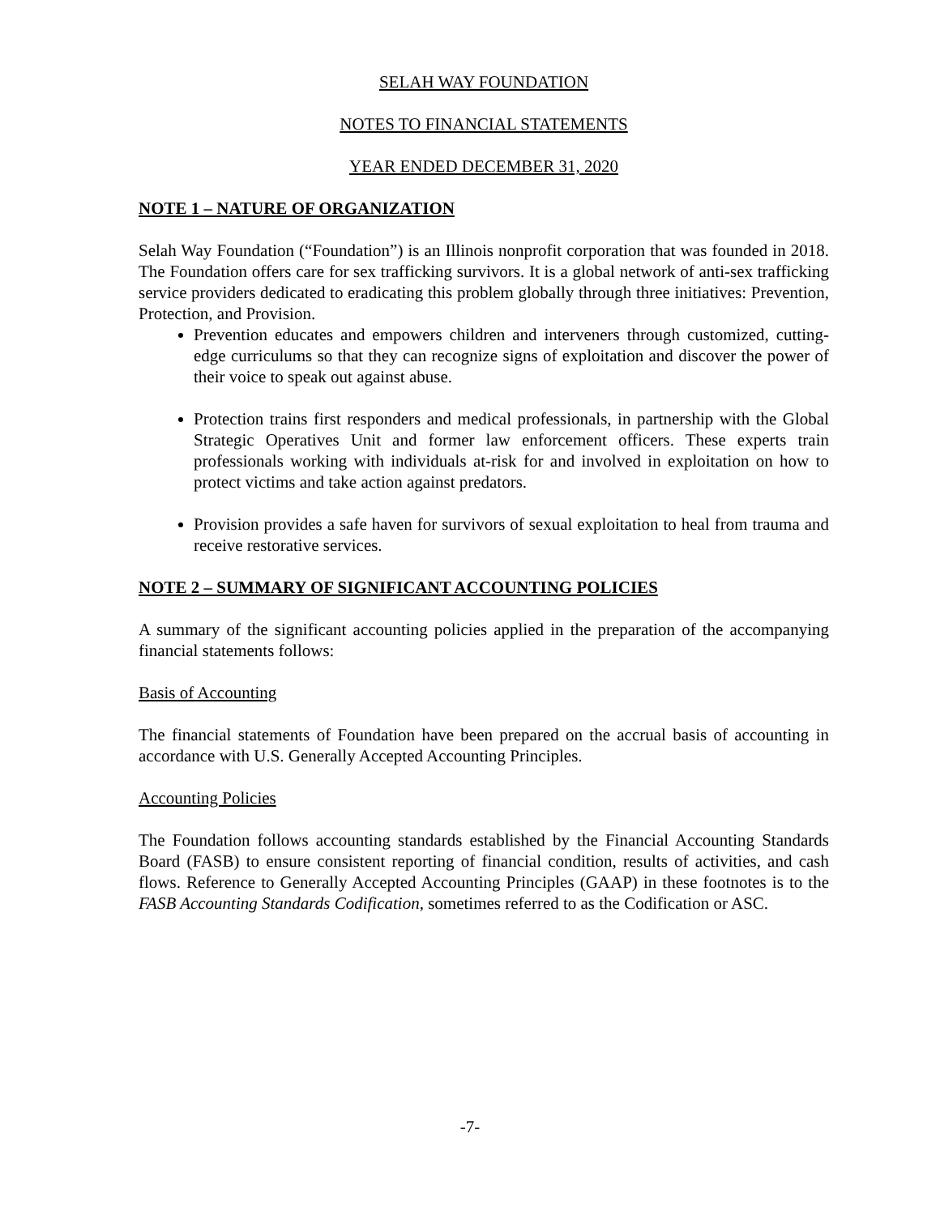SELAH WAY FOUNDATION
NOTES TO FINANCIAL STATEMENTS
YEAR ENDED DECEMBER 31, 2020
NOTE 1 – NATURE OF ORGANIZATION
Selah Way Foundation (“Foundation”) is an Illinois nonprofit corporation that was founded in 2018. The Foundation offers care for sex trafficking survivors. It is a global network of anti-sex trafficking service providers dedicated to eradicating this problem globally through three initiatives: Prevention, Protection, and Provision.
Prevention educates and empowers children and interveners through customized, cutting-edge curriculums so that they can recognize signs of exploitation and discover the power of their voice to speak out against abuse.
Protection trains first responders and medical professionals, in partnership with the Global Strategic Operatives Unit and former law enforcement officers. These experts train professionals working with individuals at-risk for and involved in exploitation on how to protect victims and take action against predators.
Provision provides a safe haven for survivors of sexual exploitation to heal from trauma and receive restorative services.
NOTE 2 – SUMMARY OF SIGNIFICANT ACCOUNTING POLICIES
A summary of the significant accounting policies applied in the preparation of the accompanying financial statements follows:
Basis of Accounting
The financial statements of Foundation have been prepared on the accrual basis of accounting in accordance with U.S. Generally Accepted Accounting Principles.
Accounting Policies
The Foundation follows accounting standards established by the Financial Accounting Standards Board (FASB) to ensure consistent reporting of financial condition, results of activities, and cash flows. Reference to Generally Accepted Accounting Principles (GAAP) in these footnotes is to the FASB Accounting Standards Codification, sometimes referred to as the Codification or ASC.
-7-